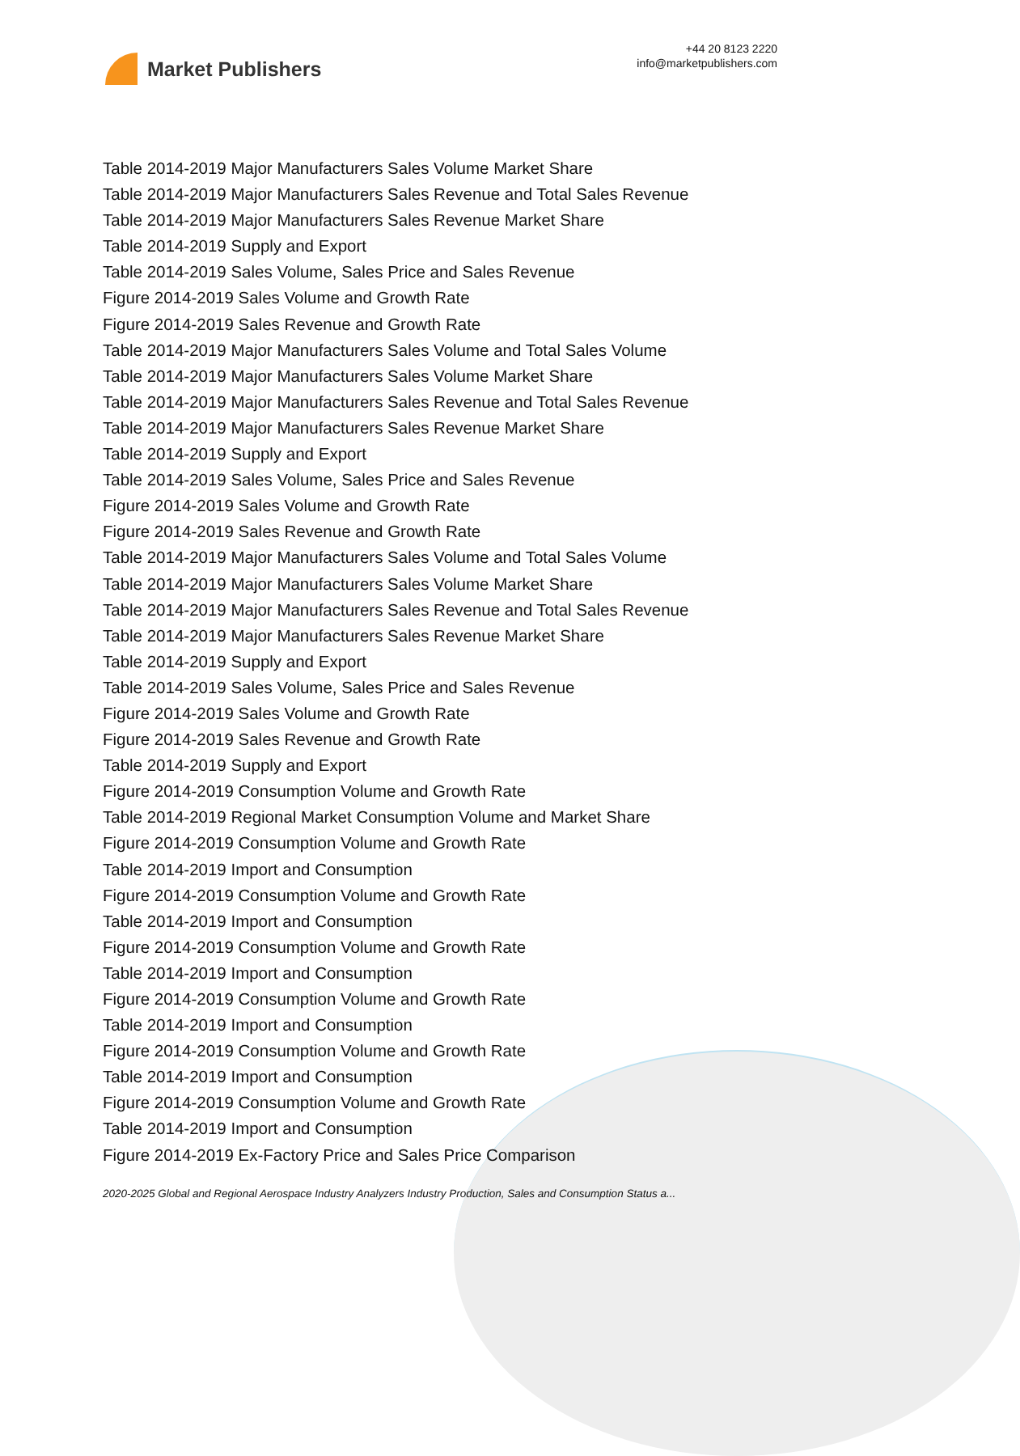Market Publishers
+44 20 8123 2220
info@marketpublishers.com
Table 2014-2019 Major Manufacturers Sales Volume Market Share
Table 2014-2019 Major Manufacturers Sales Revenue and Total Sales Revenue
Table 2014-2019 Major Manufacturers Sales Revenue Market Share
Table 2014-2019 Supply and Export
Table 2014-2019 Sales Volume, Sales Price and Sales Revenue
Figure 2014-2019 Sales Volume and Growth Rate
Figure 2014-2019 Sales Revenue and Growth Rate
Table 2014-2019 Major Manufacturers Sales Volume and Total Sales Volume
Table 2014-2019 Major Manufacturers Sales Volume Market Share
Table 2014-2019 Major Manufacturers Sales Revenue and Total Sales Revenue
Table 2014-2019 Major Manufacturers Sales Revenue Market Share
Table 2014-2019 Supply and Export
Table 2014-2019 Sales Volume, Sales Price and Sales Revenue
Figure 2014-2019 Sales Volume and Growth Rate
Figure 2014-2019 Sales Revenue and Growth Rate
Table 2014-2019 Major Manufacturers Sales Volume and Total Sales Volume
Table 2014-2019 Major Manufacturers Sales Volume Market Share
Table 2014-2019 Major Manufacturers Sales Revenue and Total Sales Revenue
Table 2014-2019 Major Manufacturers Sales Revenue Market Share
Table 2014-2019 Supply and Export
Table 2014-2019 Sales Volume, Sales Price and Sales Revenue
Figure 2014-2019 Sales Volume and Growth Rate
Figure 2014-2019 Sales Revenue and Growth Rate
Table 2014-2019 Supply and Export
Figure 2014-2019 Consumption Volume and Growth Rate
Table 2014-2019 Regional Market Consumption Volume and Market Share
Figure 2014-2019 Consumption Volume and Growth Rate
Table 2014-2019 Import and Consumption
Figure 2014-2019 Consumption Volume and Growth Rate
Table 2014-2019 Import and Consumption
Figure 2014-2019 Consumption Volume and Growth Rate
Table 2014-2019 Import and Consumption
Figure 2014-2019 Consumption Volume and Growth Rate
Table 2014-2019 Import and Consumption
Figure 2014-2019 Consumption Volume and Growth Rate
Table 2014-2019 Import and Consumption
Figure 2014-2019 Consumption Volume and Growth Rate
Table 2014-2019 Import and Consumption
Figure 2014-2019 Ex-Factory Price and Sales Price Comparison
2020-2025 Global and Regional Aerospace Industry Analyzers Industry Production, Sales and Consumption Status a...